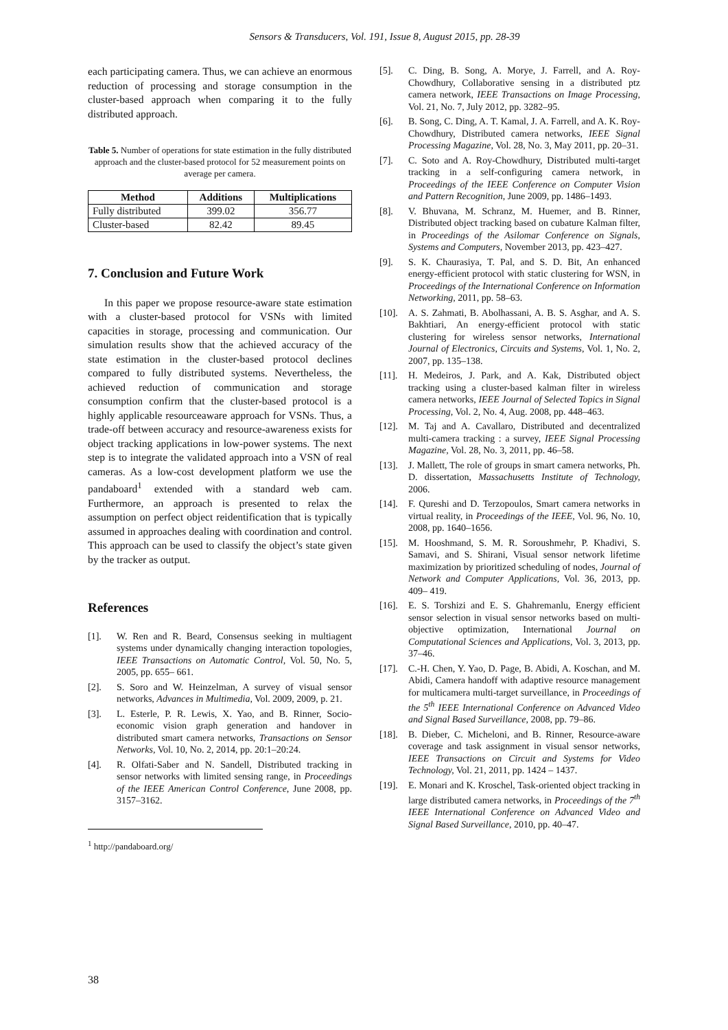Sensors & Transducers, Vol. 191, Issue 8, August 2015, pp. 28-39
each participating camera. Thus, we can achieve an enormous reduction of processing and storage consumption in the cluster-based approach when comparing it to the fully distributed approach.
Table 5. Number of operations for state estimation in the fully distributed approach and the cluster-based protocol for 52 measurement points on average per camera.
| Method | Additions | Multiplications |
| --- | --- | --- |
| Fully distributed | 399.02 | 356.77 |
| Cluster-based | 82.42 | 89.45 |
7. Conclusion and Future Work
In this paper we propose resource-aware state estimation with a cluster-based protocol for VSNs with limited capacities in storage, processing and communication. Our simulation results show that the achieved accuracy of the state estimation in the cluster-based protocol declines compared to fully distributed systems. Nevertheless, the achieved reduction of communication and storage consumption confirm that the cluster-based protocol is a highly applicable resourceaware approach for VSNs. Thus, a trade-off between accuracy and resource-awareness exists for object tracking applications in low-power systems. The next step is to integrate the validated approach into a VSN of real cameras. As a low-cost development platform we use the pandaboard<sup>1</sup> extended with a standard web cam. Furthermore, an approach is presented to relax the assumption on perfect object reidentification that is typically assumed in approaches dealing with coordination and control. This approach can be used to classify the object’s state given by the tracker as output.
References
[1]. W. Ren and R. Beard, Consensus seeking in multiagent systems under dynamically changing interaction topologies, IEEE Transactions on Automatic Control, Vol. 50, No. 5, 2005, pp. 655– 661.
[2]. S. Soro and W. Heinzelman, A survey of visual sensor networks, Advances in Multimedia, Vol. 2009, 2009, p. 21.
[3]. L. Esterle, P. R. Lewis, X. Yao, and B. Rinner, Socio-economic vision graph generation and handover in distributed smart camera networks, Transactions on Sensor Networks, Vol. 10, No. 2, 2014, pp. 20:1–20:24.
[4]. R. Olfati-Saber and N. Sandell, Distributed tracking in sensor networks with limited sensing range, in Proceedings of the IEEE American Control Conference, June 2008, pp. 3157–3162.
<sup>1</sup> http://pandaboard.org/
[5]. C. Ding, B. Song, A. Morye, J. Farrell, and A. Roy-Chowdhury, Collaborative sensing in a distributed ptz camera network, IEEE Transactions on Image Processing, Vol. 21, No. 7, July 2012, pp. 3282–95.
[6]. B. Song, C. Ding, A. T. Kamal, J. A. Farrell, and A. K. Roy-Chowdhury, Distributed camera networks, IEEE Signal Processing Magazine, Vol. 28, No. 3, May 2011, pp. 20–31.
[7]. C. Soto and A. Roy-Chowdhury, Distributed multi-target tracking in a self-configuring camera network, in Proceedings of the IEEE Conference on Computer Vision and Pattern Recognition, June 2009, pp. 1486–1493.
[8]. V. Bhuvana, M. Schranz, M. Huemer, and B. Rinner, Distributed object tracking based on cubature Kalman filter, in Proceedings of the Asilomar Conference on Signals, Systems and Computers, November 2013, pp. 423–427.
[9]. S. K. Chaurasiya, T. Pal, and S. D. Bit, An enhanced energy-efficient protocol with static clustering for WSN, in Proceedings of the International Conference on Information Networking, 2011, pp. 58–63.
[10]. A. S. Zahmati, B. Abolhassani, A. B. S. Asghar, and A. S. Bakhtiari, An energy-efficient protocol with static clustering for wireless sensor networks, International Journal of Electronics, Circuits and Systems, Vol. 1, No. 2, 2007, pp. 135–138.
[11]. H. Medeiros, J. Park, and A. Kak, Distributed object tracking using a cluster-based kalman filter in wireless camera networks, IEEE Journal of Selected Topics in Signal Processing, Vol. 2, No. 4, Aug. 2008, pp. 448–463.
[12]. M. Taj and A. Cavallaro, Distributed and decentralized multi-camera tracking : a survey, IEEE Signal Processing Magazine, Vol. 28, No. 3, 2011, pp. 46–58.
[13]. J. Mallett, The role of groups in smart camera networks, Ph. D. dissertation, Massachusetts Institute of Technology, 2006.
[14]. F. Qureshi and D. Terzopoulos, Smart camera networks in virtual reality, in Proceedings of the IEEE, Vol. 96, No. 10, 2008, pp. 1640–1656.
[15]. M. Hooshmand, S. M. R. Soroushmehr, P. Khadivi, S. Samavi, and S. Shirani, Visual sensor network lifetime maximization by prioritized scheduling of nodes, Journal of Network and Computer Applications, Vol. 36, 2013, pp. 409– 419.
[16]. E. S. Torshizi and E. S. Ghahremanlu, Energy efficient sensor selection in visual sensor networks based on multi-objective optimization, International Journal on Computational Sciences and Applications, Vol. 3, 2013, pp. 37–46.
[17]. C.-H. Chen, Y. Yao, D. Page, B. Abidi, A. Koschan, and M. Abidi, Camera handoff with adaptive resource management for multicamera multi-target surveillance, in Proceedings of the 5<sup>th</sup> IEEE International Conference on Advanced Video and Signal Based Surveillance, 2008, pp. 79–86.
[18]. B. Dieber, C. Micheloni, and B. Rinner, Resource-aware coverage and task assignment in visual sensor networks, IEEE Transactions on Circuit and Systems for Video Technology, Vol. 21, 2011, pp. 1424 – 1437.
[19]. E. Monari and K. Kroschel, Task-oriented object tracking in large distributed camera networks, in Proceedings of the 7<sup>th</sup> IEEE International Conference on Advanced Video and Signal Based Surveillance, 2010, pp. 40–47.
38